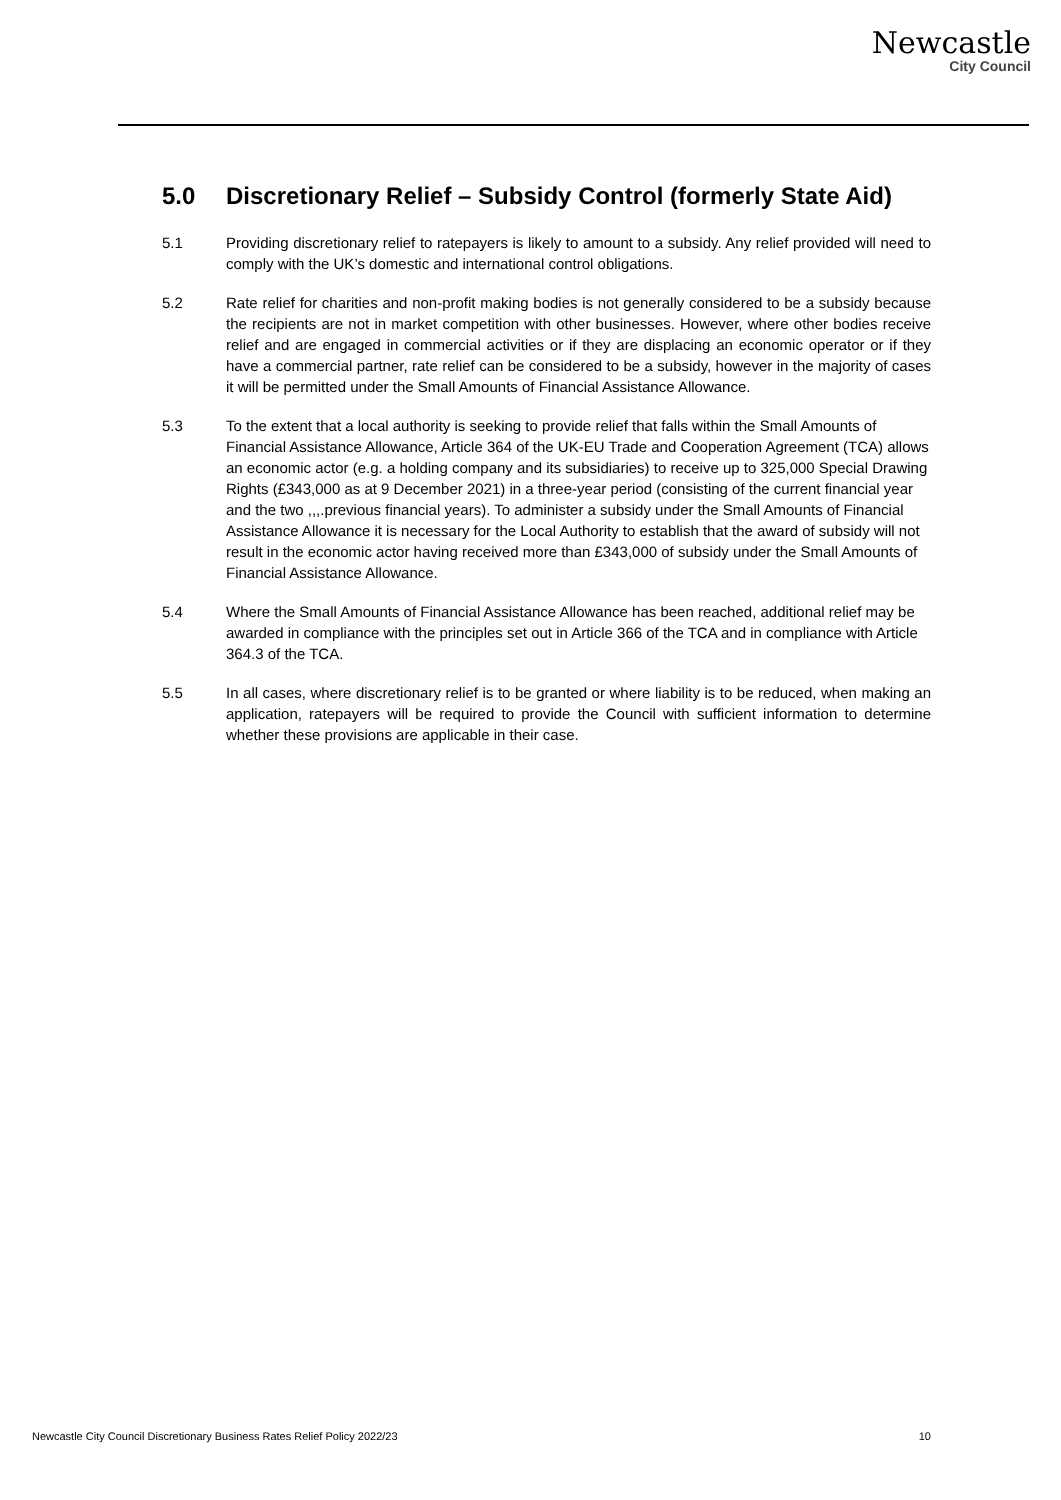Newcastle
City Council
5.0 Discretionary Relief – Subsidy Control (formerly State Aid)
5.1 Providing discretionary relief to ratepayers is likely to amount to a subsidy. Any relief provided will need to comply with the UK’s domestic and international control obligations.
5.2 Rate relief for charities and non-profit making bodies is not generally considered to be a subsidy because the recipients are not in market competition with other businesses. However, where other bodies receive relief and are engaged in commercial activities or if they are displacing an economic operator or if they have a commercial partner, rate relief can be considered to be a subsidy, however in the majority of cases it will be permitted under the Small Amounts of Financial Assistance Allowance.
5.3 To the extent that a local authority is seeking to provide relief that falls within the Small Amounts of Financial Assistance Allowance, Article 364 of the UK-EU Trade and Cooperation Agreement (TCA) allows an economic actor (e.g. a holding company and its subsidiaries) to receive up to 325,000 Special Drawing Rights (£343,000 as at 9 December 2021) in a three-year period (consisting of the current financial year and the two ,,,.previous financial years). To administer a subsidy under the Small Amounts of Financial Assistance Allowance it is necessary for the Local Authority to establish that the award of subsidy will not result in the economic actor having received more than £343,000 of subsidy under the Small Amounts of Financial Assistance Allowance.
5.4 Where the Small Amounts of Financial Assistance Allowance has been reached, additional relief may be awarded in compliance with the principles set out in Article 366 of the TCA and in compliance with Article 364.3 of the TCA.
5.5 In all cases, where discretionary relief is to be granted or where liability is to be reduced, when making an application, ratepayers will be required to provide the Council with sufficient information to determine whether these provisions are applicable in their case.
Newcastle City Council Discretionary Business Rates Relief Policy 2022/23 10